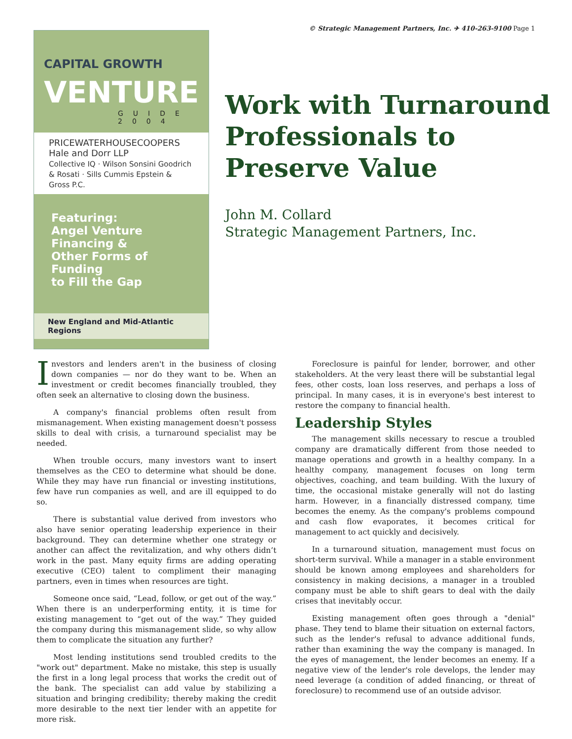© Strategic Management Partners, Inc. ✈ 410-263-9100 Page 1
CAPITAL GROWTH VENTURE
GUIDE 2004
PRICEWATERHOUSECOOPERS Hale and Dorr LLP
Collective IQ · Wilson Sonsini Goodrich & Rosati · Sills Cummis Epstein & Gross P.C.
Featuring:
Angel Venture Financing &
Other Forms of Funding
to Fill the Gap
New England and Mid-Atlantic Regions
Work with Turnaround Professionals to Preserve Value
John M. Collard
Strategic Management Partners, Inc.
Investors and lenders aren't in the business of closing down companies — nor do they want to be. When an investment or credit becomes financially troubled, they often seek an alternative to closing down the business.
A company's financial problems often result from mismanagement. When existing management doesn't possess skills to deal with crisis, a turnaround specialist may be needed.
When trouble occurs, many investors want to insert themselves as the CEO to determine what should be done. While they may have run financial or investing institutions, few have run companies as well, and are ill equipped to do so.
There is substantial value derived from investors who also have senior operating leadership experience in their background. They can determine whether one strategy or another can affect the revitalization, and why others didn’t work in the past. Many equity firms are adding operating executive (CEO) talent to compliment their managing partners, even in times when resources are tight.
Someone once said, “Lead, follow, or get out of the way.” When there is an underperforming entity, it is time for existing management to “get out of the way.” They guided the company during this mismanagement slide, so why allow them to complicate the situation any further?
Most lending institutions send troubled credits to the "work out" department. Make no mistake, this step is usually the first in a long legal process that works the credit out of the bank. The specialist can add value by stabilizing a situation and bringing credibility; thereby making the credit more desirable to the next tier lender with an appetite for more risk.
Foreclosure is painful for lender, borrower, and other stakeholders. At the very least there will be substantial legal fees, other costs, loan loss reserves, and perhaps a loss of principal. In many cases, it is in everyone's best interest to restore the company to financial health.
Leadership Styles
The management skills necessary to rescue a troubled company are dramatically different from those needed to manage operations and growth in a healthy company. In a healthy company, management focuses on long term objectives, coaching, and team building. With the luxury of time, the occasional mistake generally will not do lasting harm. However, in a financially distressed company, time becomes the enemy. As the company's problems compound and cash flow evaporates, it becomes critical for management to act quickly and decisively.
In a turnaround situation, management must focus on short-term survival. While a manager in a stable environment should be known among employees and shareholders for consistency in making decisions, a manager in a troubled company must be able to shift gears to deal with the daily crises that inevitably occur.
Existing management often goes through a "denial" phase. They tend to blame their situation on external factors, such as the lender's refusal to advance additional funds, rather than examining the way the company is managed. In the eyes of management, the lender becomes an enemy. If a negative view of the lender's role develops, the lender may need leverage (a condition of added financing, or threat of foreclosure) to recommend use of an outside advisor.